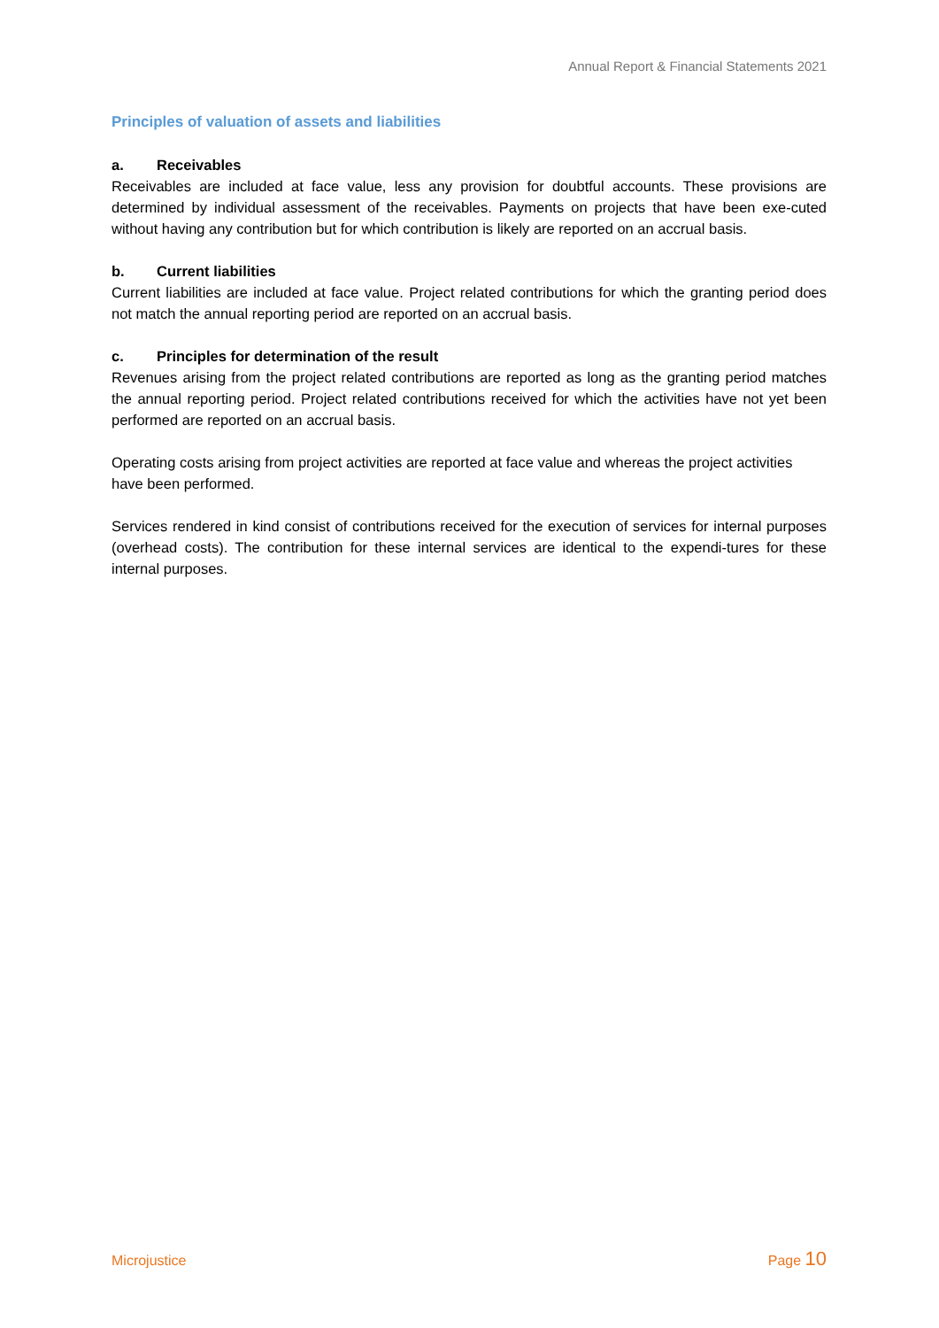Annual Report & Financial Statements 2021
Principles of valuation of assets and liabilities
a. Receivables
Receivables are included at face value, less any provision for doubtful accounts. These provisions are determined by individual assessment of the receivables. Payments on projects that have been exe-cuted without having any contribution but for which contribution is likely are reported on an accrual basis.
b. Current liabilities
Current liabilities are included at face value. Project related contributions for which the granting period does not match the annual reporting period are reported on an accrual basis.
c. Principles for determination of the result
Revenues arising from the project related contributions are reported as long as the granting period matches the annual reporting period. Project related contributions received for which the activities have not yet been performed are reported on an accrual basis.
Operating costs arising from project activities are reported at face value and whereas the project activities have been performed.
Services rendered in kind consist of contributions received for the execution of services for internal purposes (overhead costs). The contribution for these internal services are identical to the expendi-tures for these internal purposes.
Microjustice Page 10